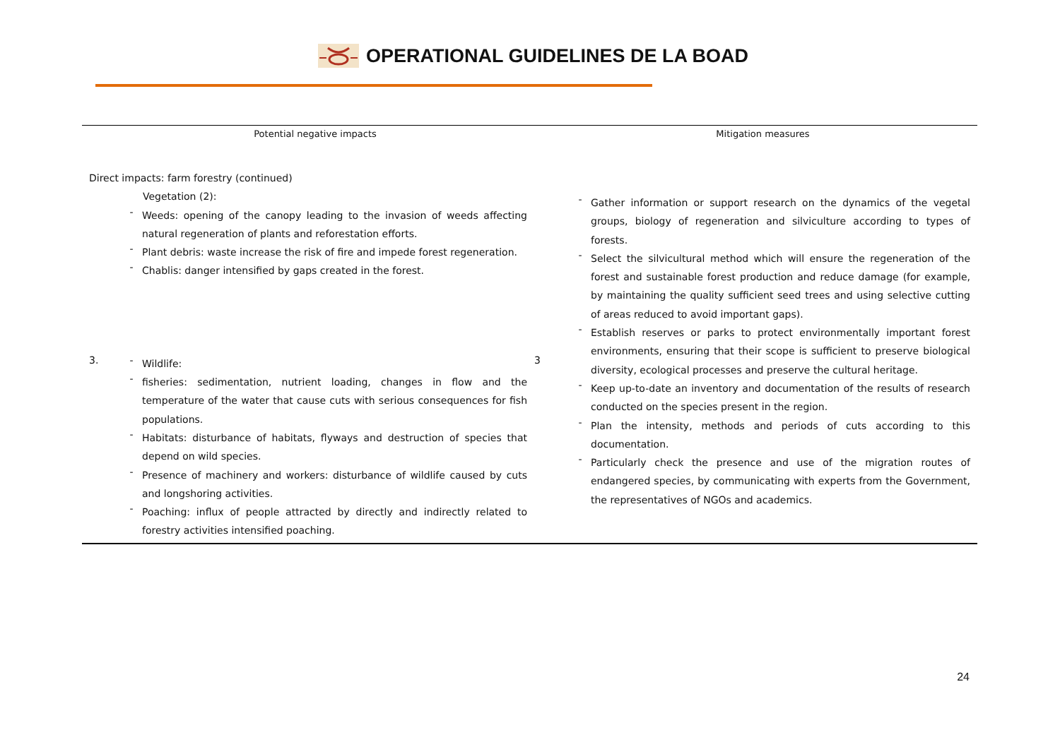OPERATIONAL GUIDELINES DE LA BOAD
| Potential negative impacts | Mitigation measures |
| --- | --- |
| Direct impacts: farm forestry (continued) Vegetation (2): - Weeds: opening of the canopy leading to the invasion of weeds affecting natural regeneration of plants and reforestation efforts. - Plant debris: waste increase the risk of fire and impede forest regeneration. - Chablis: danger intensified by gaps created in the forest. 3. - Wildlife: 3 - fisheries: sedimentation, nutrient loading, changes in flow and the temperature of the water that cause cuts with serious consequences for fish populations. - Habitats: disturbance of habitats, flyways and destruction of species that depend on wild species. - Presence of machinery and workers: disturbance of wildlife caused by cuts and longshoring activities. - Poaching: influx of people attracted by directly and indirectly related to forestry activities intensified poaching. | - Gather information or support research on the dynamics of the vegetal groups, biology of regeneration and silviculture according to types of forests. - Select the silvicultural method which will ensure the regeneration of the forest and sustainable forest production and reduce damage (for example, by maintaining the quality sufficient seed trees and using selective cutting of areas reduced to avoid important gaps). - Establish reserves or parks to protect environmentally important forest environments, ensuring that their scope is sufficient to preserve biological diversity, ecological processes and preserve the cultural heritage. - Keep up-to-date an inventory and documentation of the results of research conducted on the species present in the region. - Plan the intensity, methods and periods of cuts according to this documentation. - Particularly check the presence and use of the migration routes of endangered species, by communicating with experts from the Government, the representatives of NGOs and academics. |
24